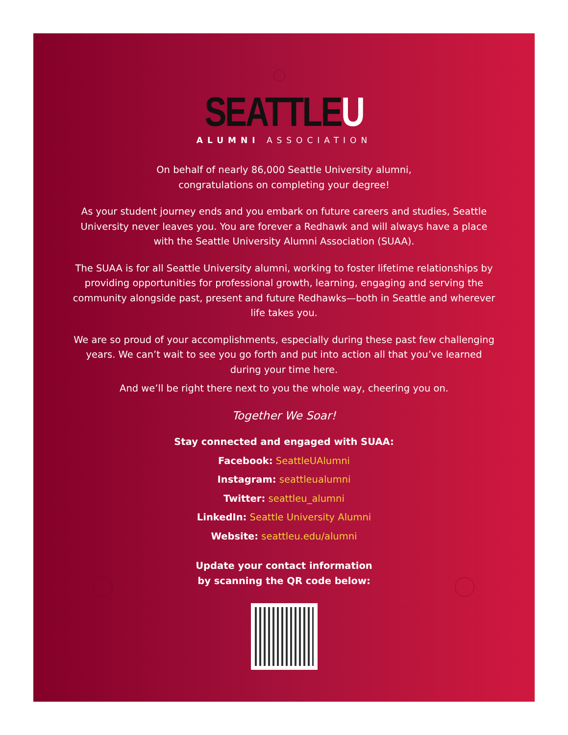SEATTLEU
ALUMNI ASSOCIATION
On behalf of nearly 86,000 Seattle University alumni,
congratulations on completing your degree!
As your student journey ends and you embark on future careers and studies, Seattle University never leaves you. You are forever a Redhawk and will always have a place with the Seattle University Alumni Association (SUAA).
The SUAA is for all Seattle University alumni, working to foster lifetime relationships by providing opportunities for professional growth, learning, engaging and serving the community alongside past, present and future Redhawks—both in Seattle and wherever life takes you.
We are so proud of your accomplishments, especially during these past few challenging years. We can’t wait to see you go forth and put into action all that you’ve learned during your time here.
And we’ll be right there next to you the whole way, cheering you on.
Together We Soar!
Stay connected and engaged with SUAA:
Facebook: SeattleUAlumni
Instagram: seattleualumni
Twitter: seattleu_alumni
LinkedIn: Seattle University Alumni
Website: seattleu.edu/alumni
Update your contact information
by scanning the QR code below: